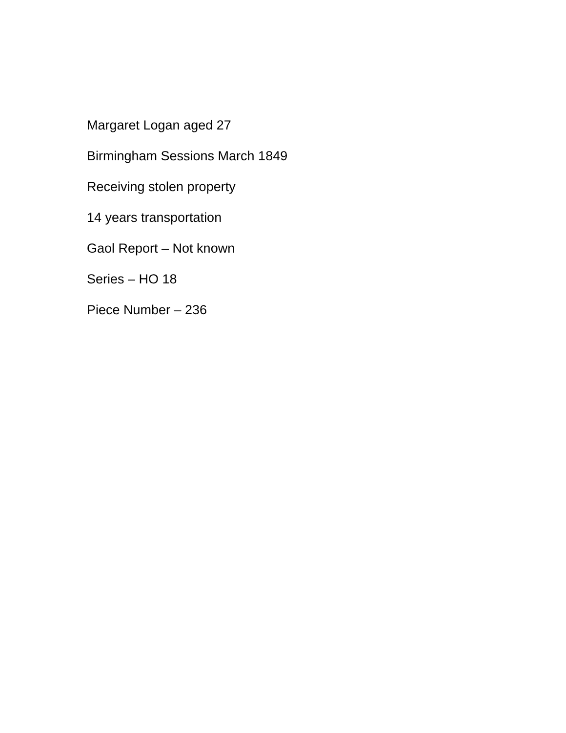Margaret Logan aged 27
Birmingham Sessions March 1849
Receiving stolen property
14 years transportation
Gaol Report – Not known
Series – HO 18
Piece Number – 236